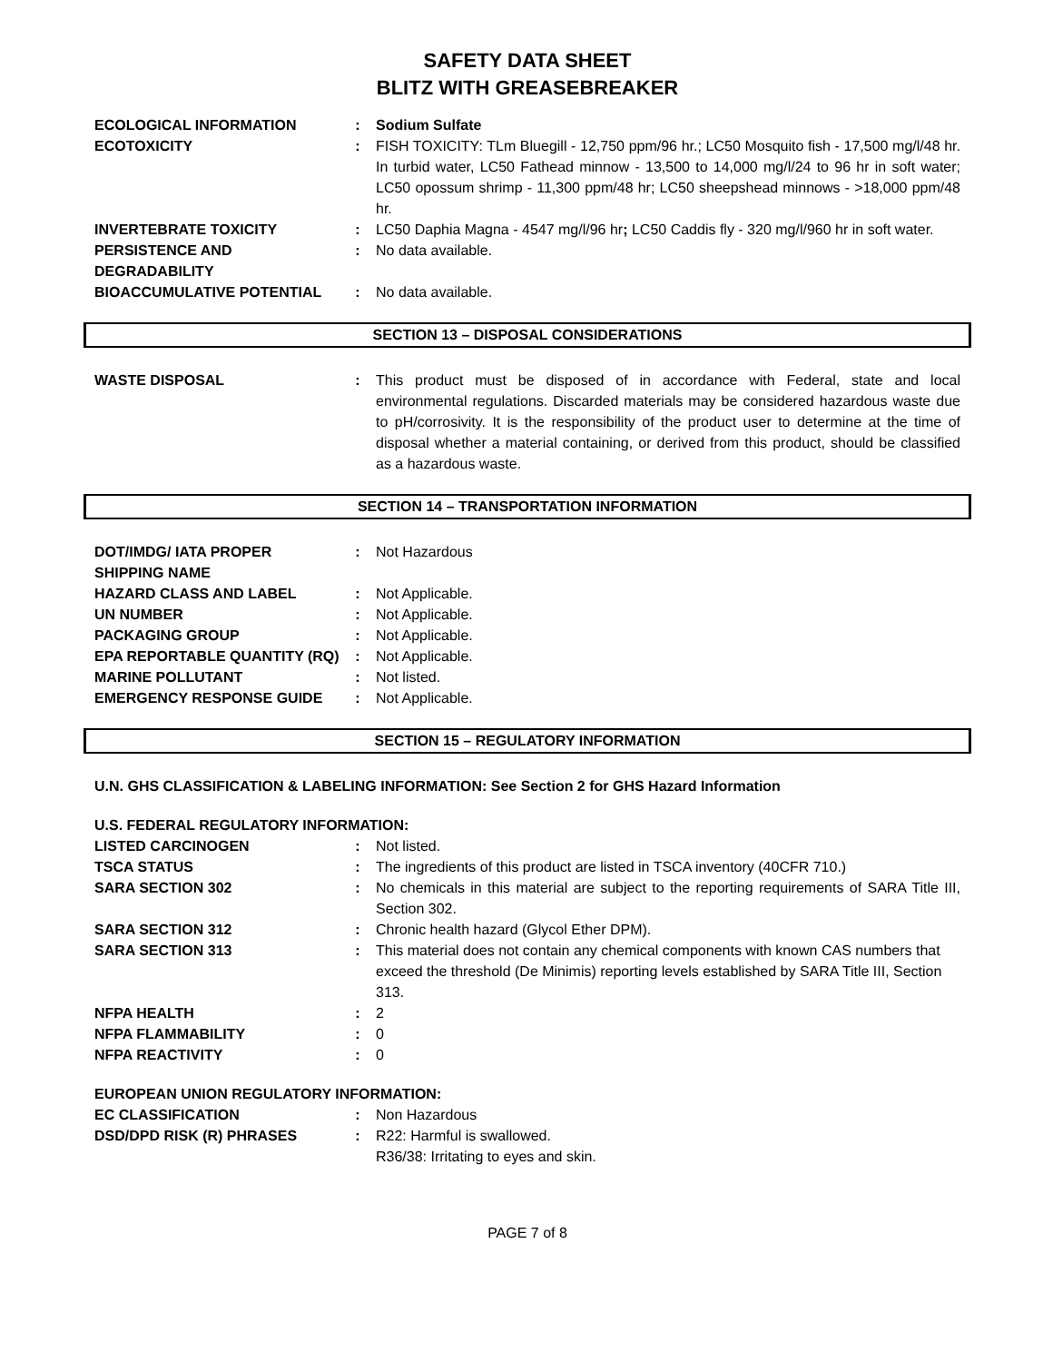SAFETY DATA SHEET
BLITZ WITH GREASEBREAKER
| ECOLOGICAL INFORMATION | : | Sodium Sulfate |
| ECOTOXICITY | : | FISH TOXICITY: TLm Bluegill - 12,750 ppm/96 hr.; LC50 Mosquito fish - 17,500 mg/l/48 hr. In turbid water, LC50 Fathead minnow - 13,500 to 14,000 mg/l/24 to 96 hr in soft water; LC50 opossum shrimp - 11,300 ppm/48 hr; LC50 sheepshead minnows - >18,000 ppm/48 hr. |
| INVERTEBRATE TOXICITY | : | LC50 Daphia Magna - 4547 mg/l/96 hr ; LC50 Caddis fly - 320 mg/l/960 hr in soft water. |
| PERSISTENCE AND DEGRADABILITY | : | No data available. |
| BIOACCUMULATIVE POTENTIAL | : | No data available. |
SECTION 13 – DISPOSAL CONSIDERATIONS
| WASTE DISPOSAL | : | This product must be disposed of in accordance with Federal, state and local environmental regulations. Discarded materials may be considered hazardous waste due to pH/corrosivity. It is the responsibility of the product user to determine at the time of disposal whether a material containing, or derived from this product, should be classified as a hazardous waste. |
SECTION 14 – TRANSPORTATION INFORMATION
| DOT/IMDG/ IATA PROPER SHIPPING NAME | : | Not Hazardous |
| HAZARD CLASS AND LABEL | : | Not Applicable. |
| UN NUMBER | : | Not Applicable. |
| PACKAGING GROUP | : | Not Applicable. |
| EPA REPORTABLE QUANTITY (RQ) | : | Not Applicable. |
| MARINE POLLUTANT | : | Not listed. |
| EMERGENCY RESPONSE GUIDE | : | Not Applicable. |
SECTION 15 – REGULATORY INFORMATION
U.N. GHS CLASSIFICATION & LABELING INFORMATION: See Section 2 for GHS Hazard Information
U.S. FEDERAL REGULATORY INFORMATION:
| LISTED CARCINOGEN | : | Not listed. |
| TSCA STATUS | : | The ingredients of this product are listed in TSCA inventory (40CFR 710.) |
| SARA SECTION 302 | : | No chemicals in this material are subject to the reporting requirements of SARA Title III, Section 302. |
| SARA SECTION 312 | : | Chronic health hazard (Glycol Ether DPM). |
| SARA SECTION 313 | : | This material does not contain any chemical components with known CAS numbers that exceed the threshold (De Minimis) reporting levels established by SARA Title III, Section 313. |
| NFPA HEALTH | : | 2 |
| NFPA FLAMMABILITY | : | 0 |
| NFPA REACTIVITY | : | 0 |
EUROPEAN UNION REGULATORY INFORMATION:
| EC CLASSIFICATION | : | Non Hazardous |
| DSD/DPD RISK (R) PHRASES | : | R22: Harmful is swallowed. R36/38: Irritating to eyes and skin. |
PAGE 7 of 8